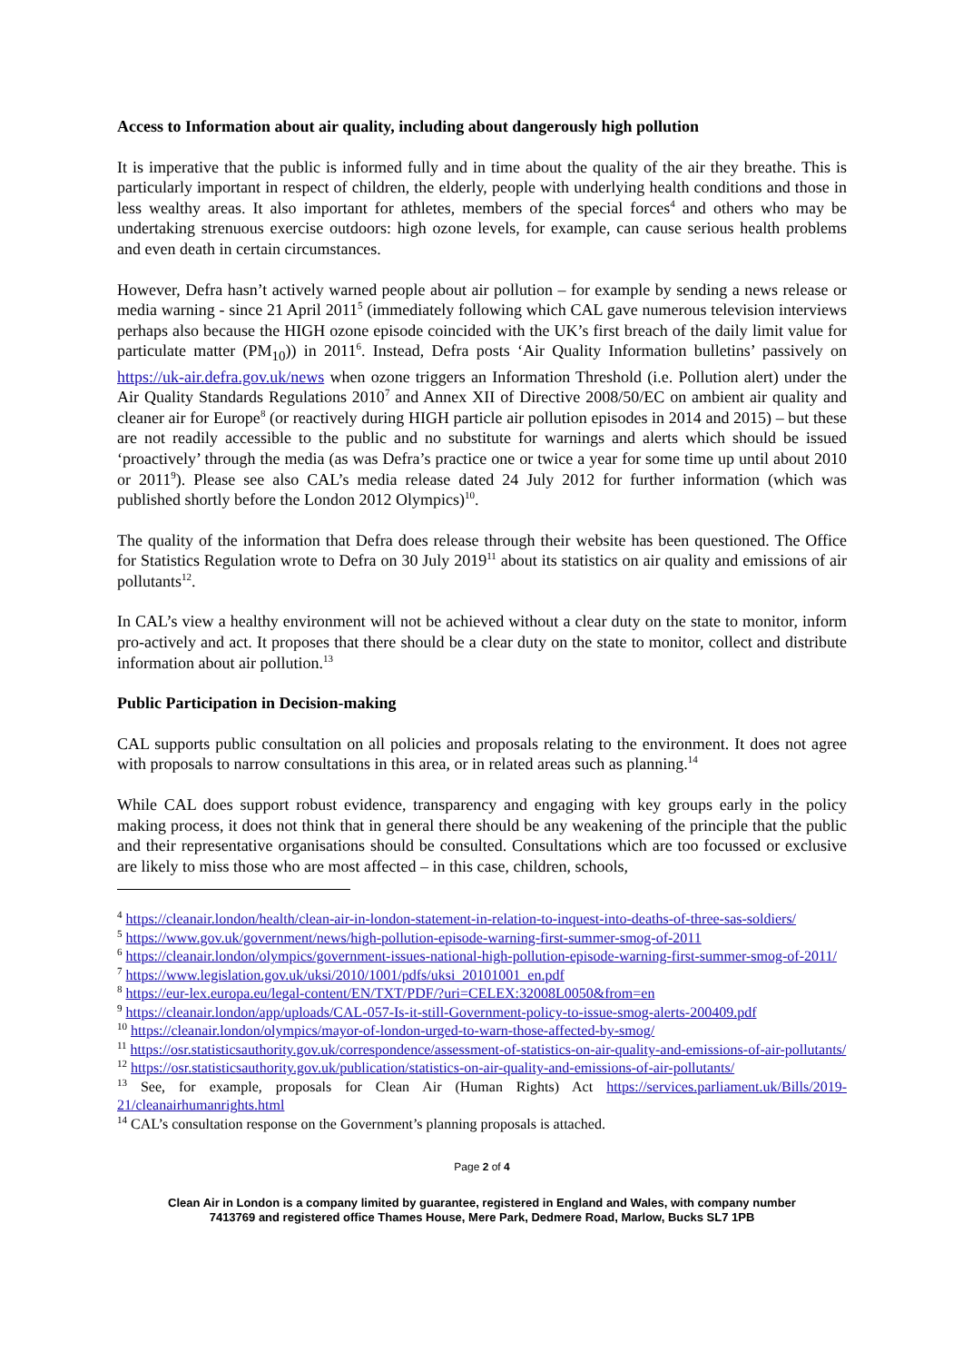Access to Information about air quality, including about dangerously high pollution
It is imperative that the public is informed fully and in time about the quality of the air they breathe. This is particularly important in respect of children, the elderly, people with underlying health conditions and those in less wealthy areas. It also important for athletes, members of the special forces<sup>4</sup> and others who may be undertaking strenuous exercise outdoors: high ozone levels, for example, can cause serious health problems and even death in certain circumstances.
However, Defra hasn’t actively warned people about air pollution – for example by sending a news release or media warning - since 21 April 2011<sup>5</sup> (immediately following which CAL gave numerous television interviews perhaps also because the HIGH ozone episode coincided with the UK’s first breach of the daily limit value for particulate matter (PM<sub>10</sub>)) in 2011<sup>6</sup>. Instead, Defra posts ‘Air Quality Information bulletins’ passively on https://uk-air.defra.gov.uk/news when ozone triggers an Information Threshold (i.e. Pollution alert) under the Air Quality Standards Regulations 2010<sup>7</sup> and Annex XII of Directive 2008/50/EC on ambient air quality and cleaner air for Europe<sup>8</sup> (or reactively during HIGH particle air pollution episodes in 2014 and 2015) – but these are not readily accessible to the public and no substitute for warnings and alerts which should be issued ‘proactively’ through the media (as was Defra’s practice one or twice a year for some time up until about 2010 or 2011<sup>9</sup>). Please see also CAL’s media release dated 24 July 2012 for further information (which was published shortly before the London 2012 Olympics)<sup>10</sup>.
The quality of the information that Defra does release through their website has been questioned. The Office for Statistics Regulation wrote to Defra on 30 July 2019<sup>11</sup> about its statistics on air quality and emissions of air pollutants<sup>12</sup>.
In CAL’s view a healthy environment will not be achieved without a clear duty on the state to monitor, inform pro-actively and act. It proposes that there should be a clear duty on the state to monitor, collect and distribute information about air pollution.<sup>13</sup>
Public Participation in Decision-making
CAL supports public consultation on all policies and proposals relating to the environment. It does not agree with proposals to narrow consultations in this area, or in related areas such as planning.<sup>14</sup>
While CAL does support robust evidence, transparency and engaging with key groups early in the policy making process, it does not think that in general there should be any weakening of the principle that the public and their representative organisations should be consulted. Consultations which are too focussed or exclusive are likely to miss those who are most affected – in this case, children, schools,
<sup>4</sup> https://cleanair.london/health/clean-air-in-london-statement-in-relation-to-inquest-into-deaths-of-three-sas-soldiers/
<sup>5</sup> https://www.gov.uk/government/news/high-pollution-episode-warning-first-summer-smog-of-2011
<sup>6</sup> https://cleanair.london/olympics/government-issues-national-high-pollution-episode-warning-first-summer-smog-of-2011/
<sup>7</sup> https://www.legislation.gov.uk/uksi/2010/1001/pdfs/uksi_20101001_en.pdf
<sup>8</sup> https://eur-lex.europa.eu/legal-content/EN/TXT/PDF/?uri=CELEX:32008L0050&from=en
<sup>9</sup> https://cleanair.london/app/uploads/CAL-057-Is-it-still-Government-policy-to-issue-smog-alerts-200409.pdf
<sup>10</sup> https://cleanair.london/olympics/mayor-of-london-urged-to-warn-those-affected-by-smog/
<sup>11</sup> https://osr.statisticsauthority.gov.uk/correspondence/assessment-of-statistics-on-air-quality-and-emissions-of-air-pollutants/
<sup>12</sup> https://osr.statisticsauthority.gov.uk/publication/statistics-on-air-quality-and-emissions-of-air-pollutants/
<sup>13</sup> See, for example, proposals for Clean Air (Human Rights) Act https://services.parliament.uk/Bills/2019-21/cleanairhumanrights.html
<sup>14</sup> CAL’s consultation response on the Government’s planning proposals is attached.
Page 2 of 4
Clean Air in London is a company limited by guarantee, registered in England and Wales, with company number
7413769 and registered office Thames House, Mere Park, Dedmere Road, Marlow, Bucks SL7 1PB